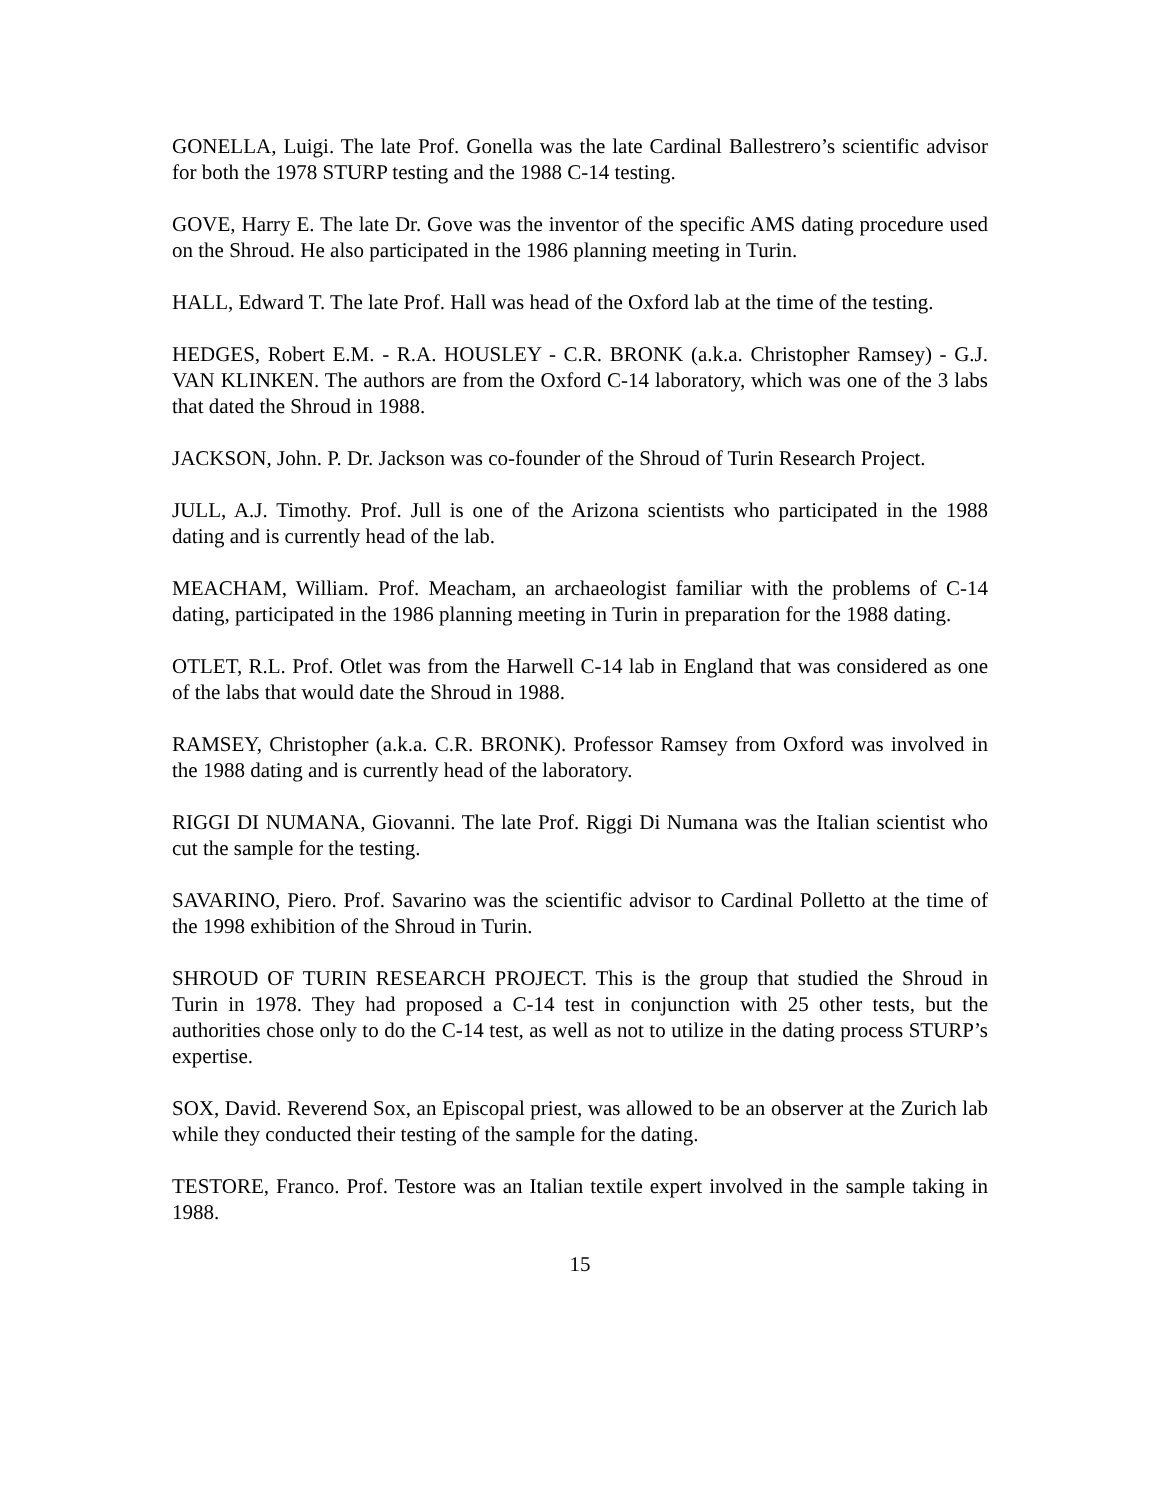GONELLA, Luigi. The late Prof. Gonella was the late Cardinal Ballestrero’s scientific advisor for both the 1978 STURP testing and the 1988 C-14 testing.
GOVE, Harry E. The late Dr. Gove was the inventor of the specific AMS dating procedure used on the Shroud. He also participated in the 1986 planning meeting in Turin.
HALL, Edward T. The late Prof. Hall was head of the Oxford lab at the time of the testing.
HEDGES, Robert E.M. - R.A. HOUSLEY - C.R. BRONK (a.k.a. Christopher Ramsey) - G.J. VAN KLINKEN. The authors are from the Oxford C-14 laboratory, which was one of the 3 labs that dated the Shroud in 1988.
JACKSON, John. P. Dr. Jackson was co-founder of the Shroud of Turin Research Project.
JULL, A.J. Timothy. Prof. Jull is one of the Arizona scientists who participated in the 1988 dating and is currently head of the lab.
MEACHAM, William. Prof. Meacham, an archaeologist familiar with the problems of C-14 dating, participated in the 1986 planning meeting in Turin in preparation for the 1988 dating.
OTLET, R.L. Prof. Otlet was from the Harwell C-14 lab in England that was considered as one of the labs that would date the Shroud in 1988.
RAMSEY, Christopher (a.k.a. C.R. BRONK). Professor Ramsey from Oxford was involved in the 1988 dating and is currently head of the laboratory.
RIGGI DI NUMANA, Giovanni. The late Prof. Riggi Di Numana was the Italian scientist who cut the sample for the testing.
SAVARINO, Piero. Prof. Savarino was the scientific advisor to Cardinal Polletto at the time of the 1998 exhibition of the Shroud in Turin.
SHROUD OF TURIN RESEARCH PROJECT. This is the group that studied the Shroud in Turin in 1978. They had proposed a C-14 test in conjunction with 25 other tests, but the authorities chose only to do the C-14 test, as well as not to utilize in the dating process STURP’s expertise.
SOX, David. Reverend Sox, an Episcopal priest, was allowed to be an observer at the Zurich lab while they conducted their testing of the sample for the dating.
TESTORE, Franco. Prof. Testore was an Italian textile expert involved in the sample taking in 1988.
15